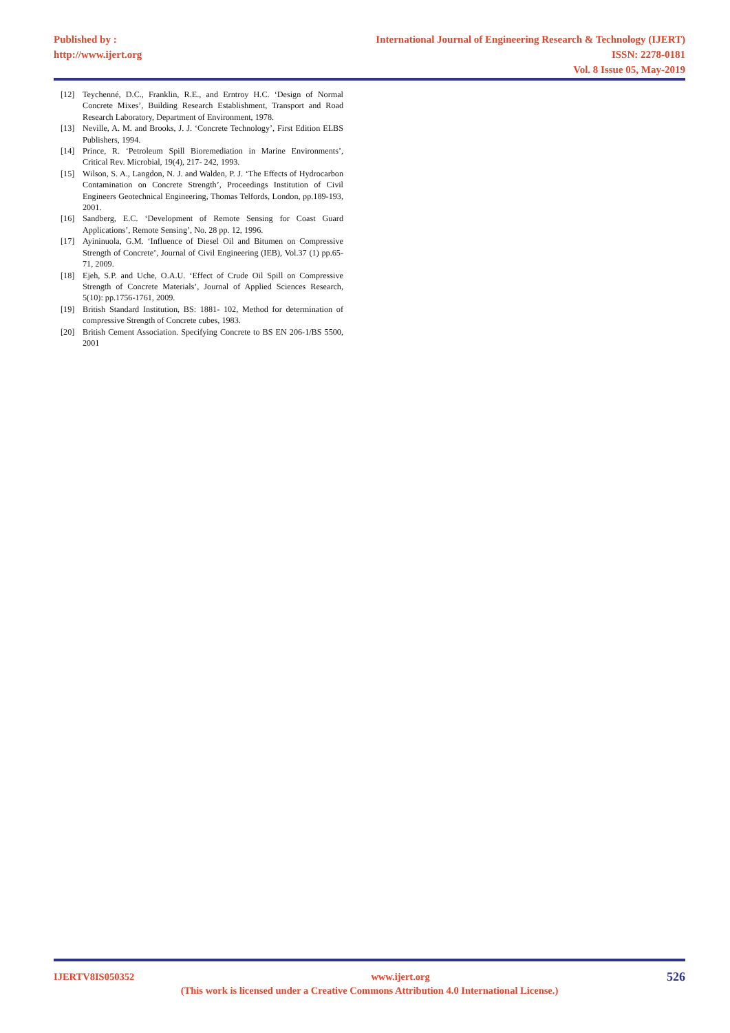Published by :
http://www.ijert.org
International Journal of Engineering Research & Technology (IJERT)
ISSN: 2278-0181
Vol. 8 Issue 05, May-2019
[12] Teychenné, D.C., Franklin, R.E., and Erntroy H.C. ‘Design of Normal Concrete Mixes’, Building Research Establishment, Transport and Road Research Laboratory, Department of Environment, 1978.
[13] Neville, A. M. and Brooks, J. J. ‘Concrete Technology’, First Edition ELBS Publishers, 1994.
[14] Prince, R. ‘Petroleum Spill Bioremediation in Marine Environments’, Critical Rev. Microbial, 19(4), 217- 242, 1993.
[15] Wilson, S. A., Langdon, N. J. and Walden, P. J. ‘The Effects of Hydrocarbon Contamination on Concrete Strength’, Proceedings Institution of Civil Engineers Geotechnical Engineering, Thomas Telfords, London, pp.189-193, 2001.
[16] Sandberg, E.C. ‘Development of Remote Sensing for Coast Guard Applications’, Remote Sensing’, No. 28 pp. 12, 1996.
[17] Ayininuola, G.M. ‘Influence of Diesel Oil and Bitumen on Compressive Strength of Concrete’, Journal of Civil Engineering (IEB), Vol.37 (1) pp.65-71, 2009.
[18] Ejeh, S.P. and Uche, O.A.U. ‘Effect of Crude Oil Spill on Compressive Strength of Concrete Materials’, Journal of Applied Sciences Research, 5(10): pp.1756-1761, 2009.
[19] British Standard Institution, BS: 1881- 102, Method for determination of compressive Strength of Concrete cubes, 1983.
[20] British Cement Association. Specifying Concrete to BS EN 206-1/BS 5500, 2001
IJERTV8IS050352 www.ijert.org 526
(This work is licensed under a Creative Commons Attribution 4.0 International License.)